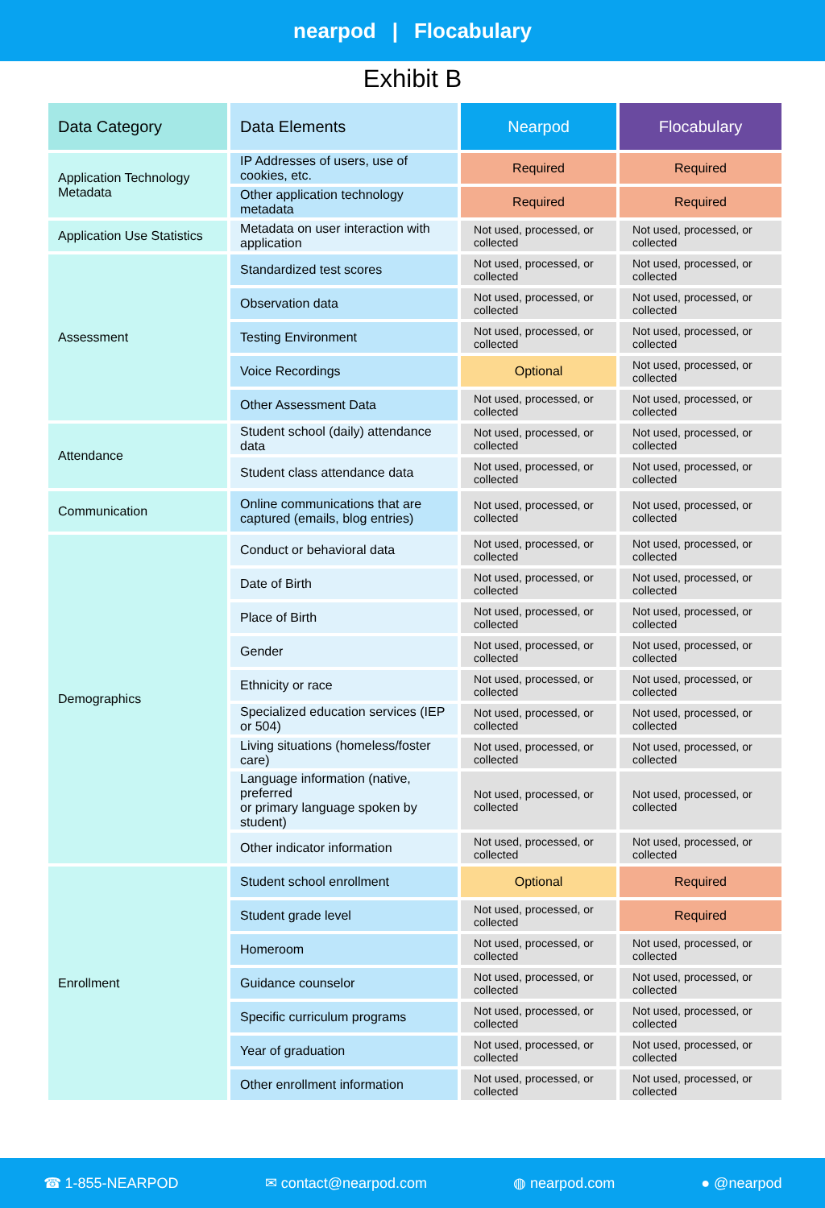nearpod | Flocabulary
Exhibit B
| Data Category | Data Elements | Nearpod | Flocabulary |
| --- | --- | --- | --- |
| Application Technology Metadata | IP Addresses of users, use of cookies, etc. | Required | Required |
| | Other application technology metadata | Required | Required |
| Application Use Statistics | Metadata on user interaction with application | Not used, processed, or collected | Not used, processed, or collected |
| Assessment | Standardized test scores | Not used, processed, or collected | Not used, processed, or collected |
| | Observation data | Not used, processed, or collected | Not used, processed, or collected |
| | Testing Environment | Not used, processed, or collected | Not used, processed, or collected |
| | Voice Recordings | Optional | Not used, processed, or collected |
| | Other Assessment Data | Not used, processed, or collected | Not used, processed, or collected |
| Attendance | Student school (daily) attendance data | Not used, processed, or collected | Not used, processed, or collected |
| | Student class attendance data | Not used, processed, or collected | Not used, processed, or collected |
| Communication | Online communications that are captured (emails, blog entries) | Not used, processed, or collected | Not used, processed, or collected |
| Demographics | Conduct or behavioral data | Not used, processed, or collected | Not used, processed, or collected |
| | Date of Birth | Not used, processed, or collected | Not used, processed, or collected |
| | Place of Birth | Not used, processed, or collected | Not used, processed, or collected |
| | Gender | Not used, processed, or collected | Not used, processed, or collected |
| | Ethnicity or race | Not used, processed, or collected | Not used, processed, or collected |
| | Specialized education services (IEP or 504) | Not used, processed, or collected | Not used, processed, or collected |
| | Living situations (homeless/foster care) | Not used, processed, or collected | Not used, processed, or collected |
| | Language information (native, preferred or primary language spoken by student) | Not used, processed, or collected | Not used, processed, or collected |
| | Other indicator information | Not used, processed, or collected | Not used, processed, or collected |
| Enrollment | Student school enrollment | Optional | Required |
| | Student grade level | Not used, processed, or collected | Required |
| | Homeroom | Not used, processed, or collected | Not used, processed, or collected |
| | Guidance counselor | Not used, processed, or collected | Not used, processed, or collected |
| | Specific curriculum programs | Not used, processed, or collected | Not used, processed, or collected |
| | Year of graduation | Not used, processed, or collected | Not used, processed, or collected |
| | Other enrollment information | Not used, processed, or collected | Not used, processed, or collected |
☎ 1-855-NEARPOD ✉ contact@nearpod.com ◍ nearpod.com ● @nearpod